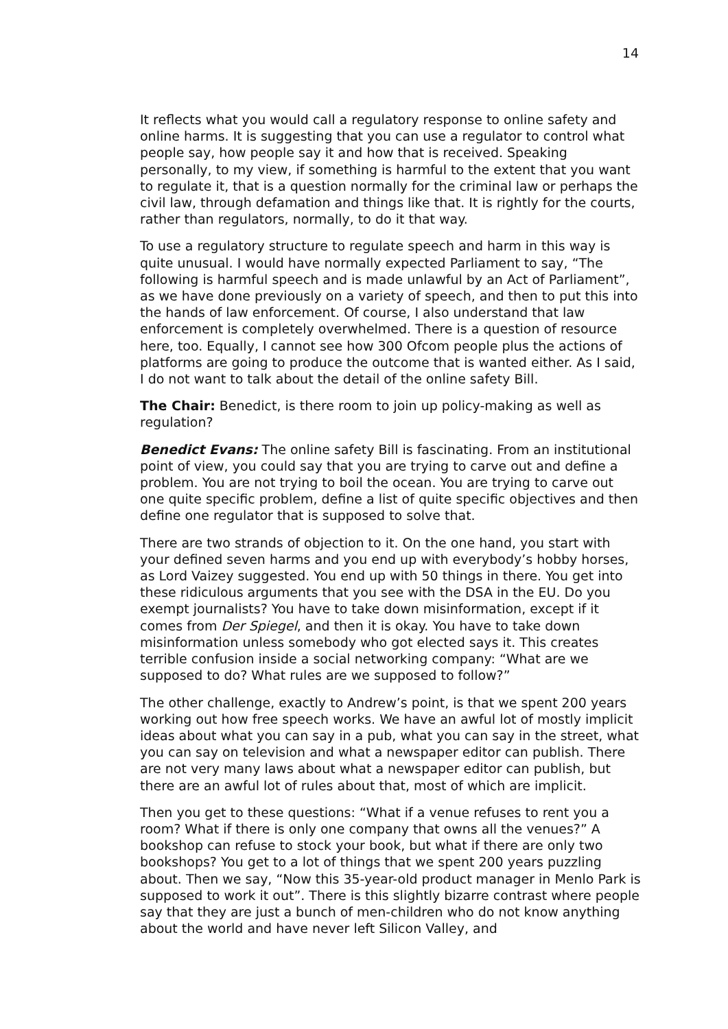14
It reflects what you would call a regulatory response to online safety and online harms. It is suggesting that you can use a regulator to control what people say, how people say it and how that is received. Speaking personally, to my view, if something is harmful to the extent that you want to regulate it, that is a question normally for the criminal law or perhaps the civil law, through defamation and things like that. It is rightly for the courts, rather than regulators, normally, to do it that way.
To use a regulatory structure to regulate speech and harm in this way is quite unusual. I would have normally expected Parliament to say, “The following is harmful speech and is made unlawful by an Act of Parliament”, as we have done previously on a variety of speech, and then to put this into the hands of law enforcement. Of course, I also understand that law enforcement is completely overwhelmed. There is a question of resource here, too. Equally, I cannot see how 300 Ofcom people plus the actions of platforms are going to produce the outcome that is wanted either. As I said, I do not want to talk about the detail of the online safety Bill.
The Chair: Benedict, is there room to join up policy-making as well as regulation?
Benedict Evans: The online safety Bill is fascinating. From an institutional point of view, you could say that you are trying to carve out and define a problem. You are not trying to boil the ocean. You are trying to carve out one quite specific problem, define a list of quite specific objectives and then define one regulator that is supposed to solve that.
There are two strands of objection to it. On the one hand, you start with your defined seven harms and you end up with everybody’s hobby horses, as Lord Vaizey suggested. You end up with 50 things in there. You get into these ridiculous arguments that you see with the DSA in the EU. Do you exempt journalists? You have to take down misinformation, except if it comes from Der Spiegel, and then it is okay. You have to take down misinformation unless somebody who got elected says it. This creates terrible confusion inside a social networking company: “What are we supposed to do? What rules are we supposed to follow?”
The other challenge, exactly to Andrew’s point, is that we spent 200 years working out how free speech works. We have an awful lot of mostly implicit ideas about what you can say in a pub, what you can say in the street, what you can say on television and what a newspaper editor can publish. There are not very many laws about what a newspaper editor can publish, but there are an awful lot of rules about that, most of which are implicit.
Then you get to these questions: “What if a venue refuses to rent you a room? What if there is only one company that owns all the venues?” A bookshop can refuse to stock your book, but what if there are only two bookshops? You get to a lot of things that we spent 200 years puzzling about. Then we say, “Now this 35-year-old product manager in Menlo Park is supposed to work it out”. There is this slightly bizarre contrast where people say that they are just a bunch of men-children who do not know anything about the world and have never left Silicon Valley, and